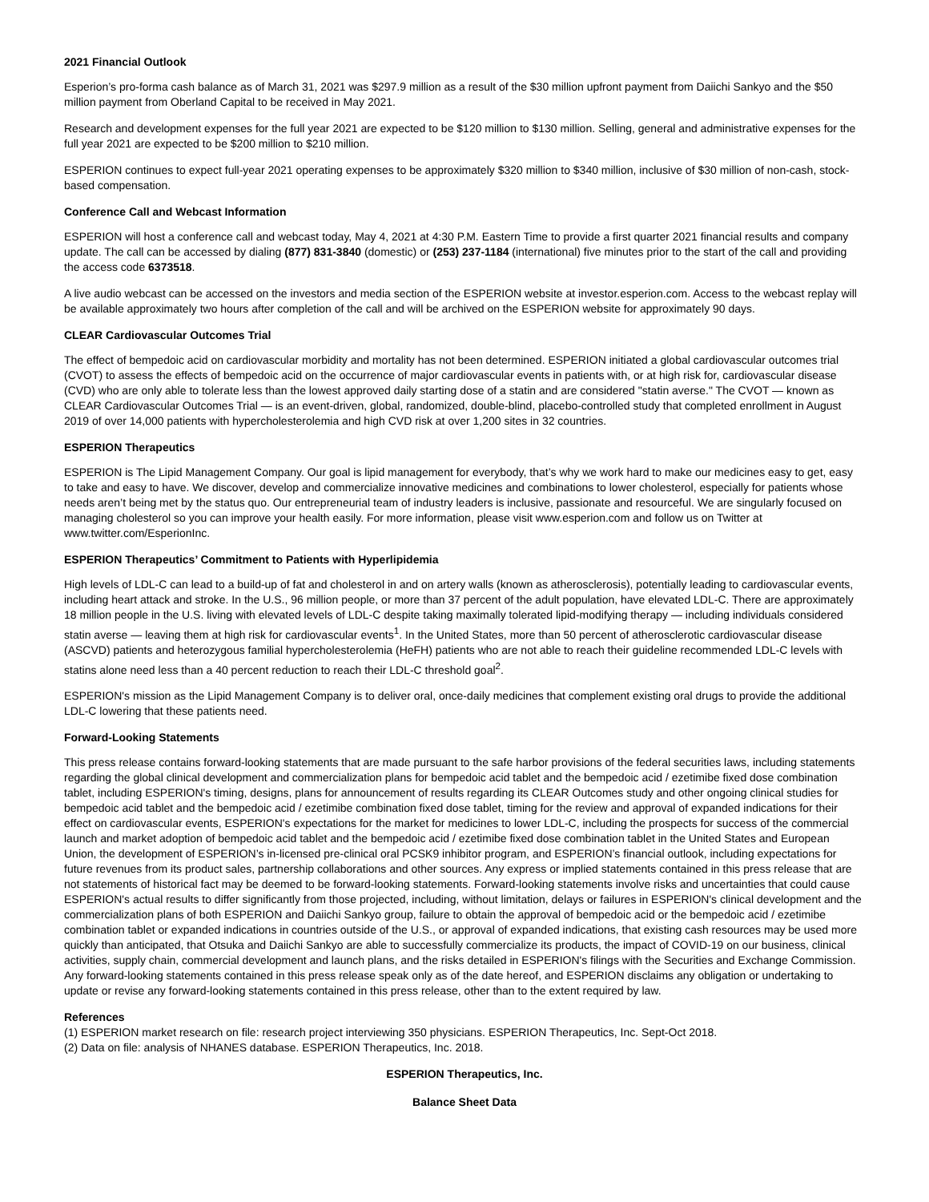2021 Financial Outlook
Esperion’s pro-forma cash balance as of March 31, 2021 was $297.9 million as a result of the $30 million upfront payment from Daiichi Sankyo and the $50 million payment from Oberland Capital to be received in May 2021.
Research and development expenses for the full year 2021 are expected to be $120 million to $130 million. Selling, general and administrative expenses for the full year 2021 are expected to be $200 million to $210 million.
ESPERION continues to expect full-year 2021 operating expenses to be approximately $320 million to $340 million, inclusive of $30 million of non-cash, stock-based compensation.
Conference Call and Webcast Information
ESPERION will host a conference call and webcast today, May 4, 2021 at 4:30 P.M. Eastern Time to provide a first quarter 2021 financial results and company update. The call can be accessed by dialing (877) 831-3840 (domestic) or (253) 237-1184 (international) five minutes prior to the start of the call and providing the access code 6373518.
A live audio webcast can be accessed on the investors and media section of the ESPERION website at investor.esperion.com. Access to the webcast replay will be available approximately two hours after completion of the call and will be archived on the ESPERION website for approximately 90 days.
CLEAR Cardiovascular Outcomes Trial
The effect of bempedoic acid on cardiovascular morbidity and mortality has not been determined. ESPERION initiated a global cardiovascular outcomes trial (CVOT) to assess the effects of bempedoic acid on the occurrence of major cardiovascular events in patients with, or at high risk for, cardiovascular disease (CVD) who are only able to tolerate less than the lowest approved daily starting dose of a statin and are considered "statin averse." The CVOT — known as CLEAR Cardiovascular Outcomes Trial — is an event-driven, global, randomized, double-blind, placebo-controlled study that completed enrollment in August 2019 of over 14,000 patients with hypercholesterolemia and high CVD risk at over 1,200 sites in 32 countries.
ESPERION Therapeutics
ESPERION is The Lipid Management Company. Our goal is lipid management for everybody, that’s why we work hard to make our medicines easy to get, easy to take and easy to have. We discover, develop and commercialize innovative medicines and combinations to lower cholesterol, especially for patients whose needs aren’t being met by the status quo. Our entrepreneurial team of industry leaders is inclusive, passionate and resourceful. We are singularly focused on managing cholesterol so you can improve your health easily. For more information, please visit www.esperion.com and follow us on Twitter at www.twitter.com/EsperionInc.
ESPERION Therapeutics’ Commitment to Patients with Hyperlipidemia
High levels of LDL-C can lead to a build-up of fat and cholesterol in and on artery walls (known as atherosclerosis), potentially leading to cardiovascular events, including heart attack and stroke. In the U.S., 96 million people, or more than 37 percent of the adult population, have elevated LDL-C. There are approximately 18 million people in the U.S. living with elevated levels of LDL-C despite taking maximally tolerated lipid-modifying therapy — including individuals considered statin averse — leaving them at high risk for cardiovascular events<sup>1</sup>. In the United States, more than 50 percent of atherosclerotic cardiovascular disease (ASCVD) patients and heterozygous familial hypercholesterolemia (HeFH) patients who are not able to reach their guideline recommended LDL-C levels with statins alone need less than a 40 percent reduction to reach their LDL-C threshold goal<sup>2</sup>.
ESPERION's mission as the Lipid Management Company is to deliver oral, once-daily medicines that complement existing oral drugs to provide the additional LDL-C lowering that these patients need.
Forward-Looking Statements
This press release contains forward-looking statements that are made pursuant to the safe harbor provisions of the federal securities laws, including statements regarding the global clinical development and commercialization plans for bempedoic acid tablet and the bempedoic acid / ezetimibe fixed dose combination tablet, including ESPERION's timing, designs, plans for announcement of results regarding its CLEAR Outcomes study and other ongoing clinical studies for bempedoic acid tablet and the bempedoic acid / ezetimibe combination fixed dose tablet, timing for the review and approval of expanded indications for their effect on cardiovascular events, ESPERION's expectations for the market for medicines to lower LDL-C, including the prospects for success of the commercial launch and market adoption of bempedoic acid tablet and the bempedoic acid / ezetimibe fixed dose combination tablet in the United States and European Union, the development of ESPERION’s in-licensed pre-clinical oral PCSK9 inhibitor program, and ESPERION’s financial outlook, including expectations for future revenues from its product sales, partnership collaborations and other sources. Any express or implied statements contained in this press release that are not statements of historical fact may be deemed to be forward-looking statements. Forward-looking statements involve risks and uncertainties that could cause ESPERION's actual results to differ significantly from those projected, including, without limitation, delays or failures in ESPERION's clinical development and the commercialization plans of both ESPERION and Daiichi Sankyo group, failure to obtain the approval of bempedoic acid or the bempedoic acid / ezetimibe combination tablet or expanded indications in countries outside of the U.S., or approval of expanded indications, that existing cash resources may be used more quickly than anticipated, that Otsuka and Daiichi Sankyo are able to successfully commercialize its products, the impact of COVID-19 on our business, clinical activities, supply chain, commercial development and launch plans, and the risks detailed in ESPERION's filings with the Securities and Exchange Commission. Any forward-looking statements contained in this press release speak only as of the date hereof, and ESPERION disclaims any obligation or undertaking to update or revise any forward-looking statements contained in this press release, other than to the extent required by law.
References
(1) ESPERION market research on file: research project interviewing 350 physicians. ESPERION Therapeutics, Inc. Sept-Oct 2018.
(2) Data on file: analysis of NHANES database. ESPERION Therapeutics, Inc. 2018.
ESPERION Therapeutics, Inc.
Balance Sheet Data